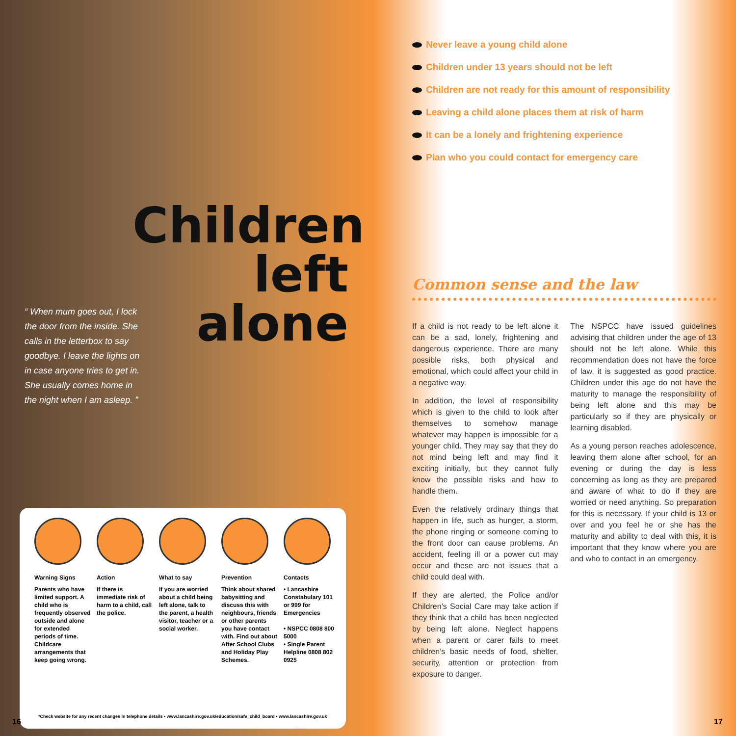Children
left alone
“ When mum goes out, I lock the door from the inside. She calls in the letterbox to say goodbye. I leave the lights on in case anyone tries to get in. She usually comes home in the night when I am asleep. ”
Warning Signs
Parents who have limited support. A child who is frequently observed outside and alone for extended periods of time. Childcare arrangements that keep going wrong.
Action
If there is immediate risk of harm to a child, call the police.
What to say
If you are worried about a child being left alone, talk to the parent, a health visitor, teacher or a social worker.
Prevention
Think about shared babysitting and discuss this with neighbours, friends or other parents you have contact with. Find out about After School Clubs and Holiday Play Schemes.
Contacts
• Lancashire Constabulary 101 or 999 for Emergencies
• NSPCC 0808 800 5000
• Single Parent Helpline 0808 802 0925
*Check website for any recent changes in telephone details • www.lancashire.gov.uk/education/safe_child_board • www.lancashire.gov.uk
16 17
Never leave a young child alone
Children under 13 years should not be left
Children are not ready for this amount of responsibility
Leaving a child alone places them at risk of harm
It can be a lonely and frightening experience
Plan who you could contact for emergency care
Common sense and the law
If a child is not ready to be left alone it can be a sad, lonely, frightening and dangerous experience. There are many possible risks, both physical and emotional, which could affect your child in a negative way.
In addition, the level of responsibility which is given to the child to look after themselves to somehow manage whatever may happen is impossible for a younger child. They may say that they do not mind being left and may find it exciting initially, but they cannot fully know the possible risks and how to handle them.
Even the relatively ordinary things that happen in life, such as hunger, a storm, the phone ringing or someone coming to the front door can cause problems. An accident, feeling ill or a power cut may occur and these are not issues that a child could deal with.
If they are alerted, the Police and/or Children’s Social Care may take action if they think that a child has been neglected by being left alone. Neglect happens when a parent or carer fails to meet children’s basic needs of food, shelter, security, attention or protection from exposure to danger.
The NSPCC have issued guidelines advising that children under the age of 13 should not be left alone. While this recommendation does not have the force of law, it is suggested as good practice. Children under this age do not have the maturity to manage the responsibility of being left alone and this may be particularly so if they are physically or learning disabled.
As a young person reaches adolescence, leaving them alone after school, for an evening or during the day is less concerning as long as they are prepared and aware of what to do if they are worried or need anything. So preparation for this is necessary. If your child is 13 or over and you feel he or she has the maturity and ability to deal with this, it is important that they know where you are and who to contact in an emergency.